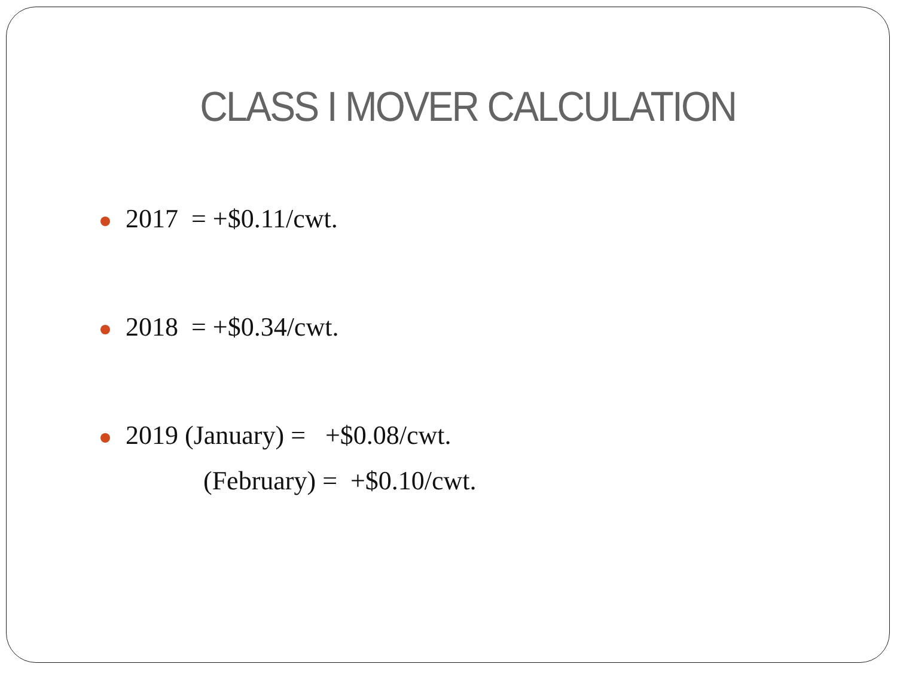CLASS I MOVER CALCULATION
2017 = +$0.11/cwt.
2018 = +$0.34/cwt.
2019 (January) = +$0.08/cwt.
(February) = +$0.10/cwt.